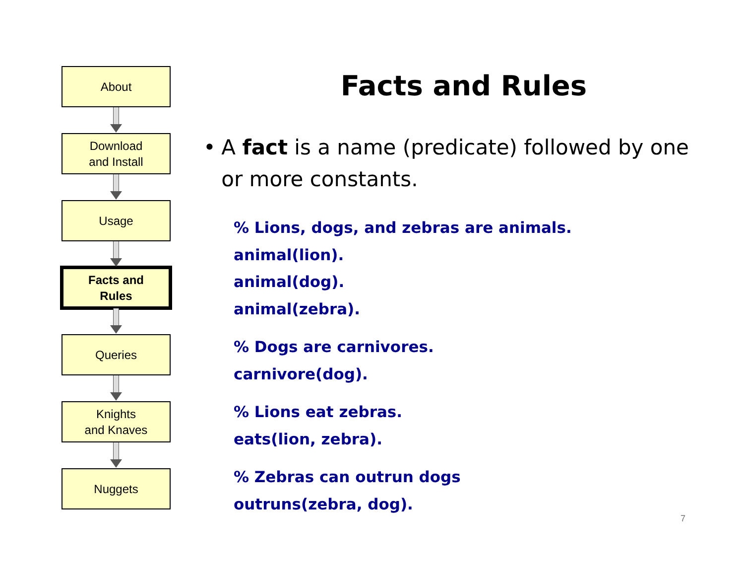About
Download
and Install
Usage
Facts and
Rules
Queries
Knights
and Knaves
Nuggets
Facts and Rules
• A fact is a name (predicate) followed by one or more constants.
% Lions, dogs, and zebras are animals.
animal(lion).
animal(dog).
animal(zebra).
% Dogs are carnivores.
carnivore(dog).
% Lions eat zebras.
eats(lion, zebra).
% Zebras can outrun dogs
outruns(zebra, dog).
7